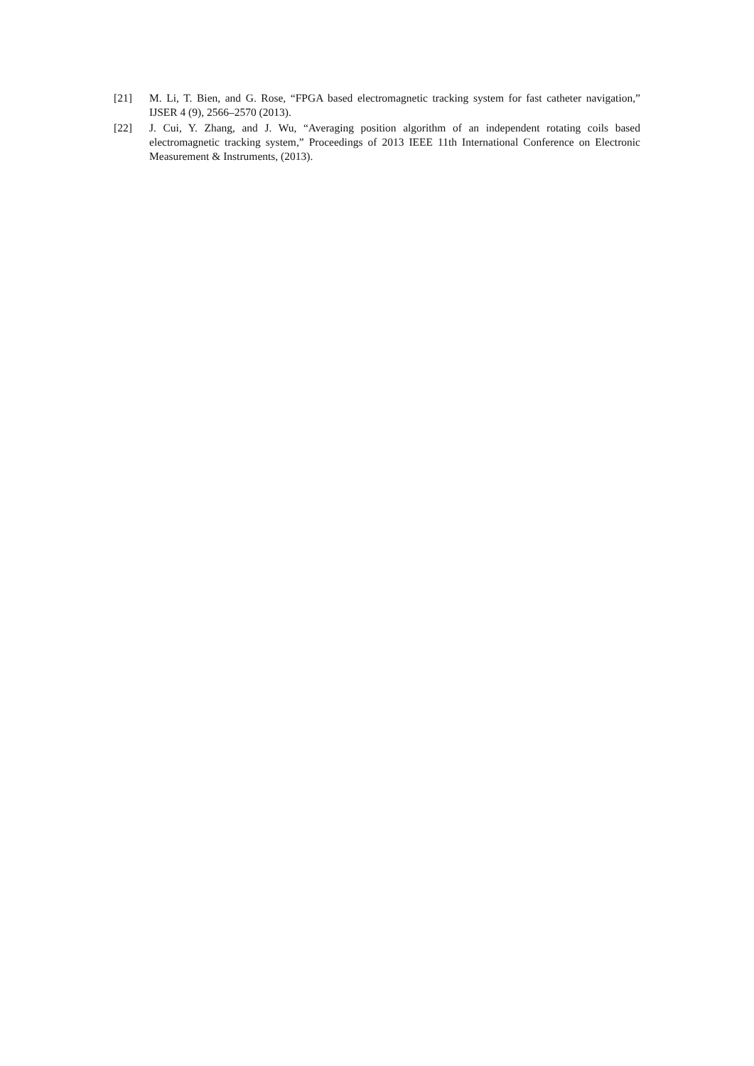[21] M. Li, T. Bien, and G. Rose, “FPGA based electromagnetic tracking system for fast catheter navigation,” IJSER 4 (9), 2566–2570 (2013).
[22] J. Cui, Y. Zhang, and J. Wu, “Averaging position algorithm of an independent rotating coils based electromagnetic tracking system,” Proceedings of 2013 IEEE 11th International Conference on Electronic Measurement & Instruments, (2013).